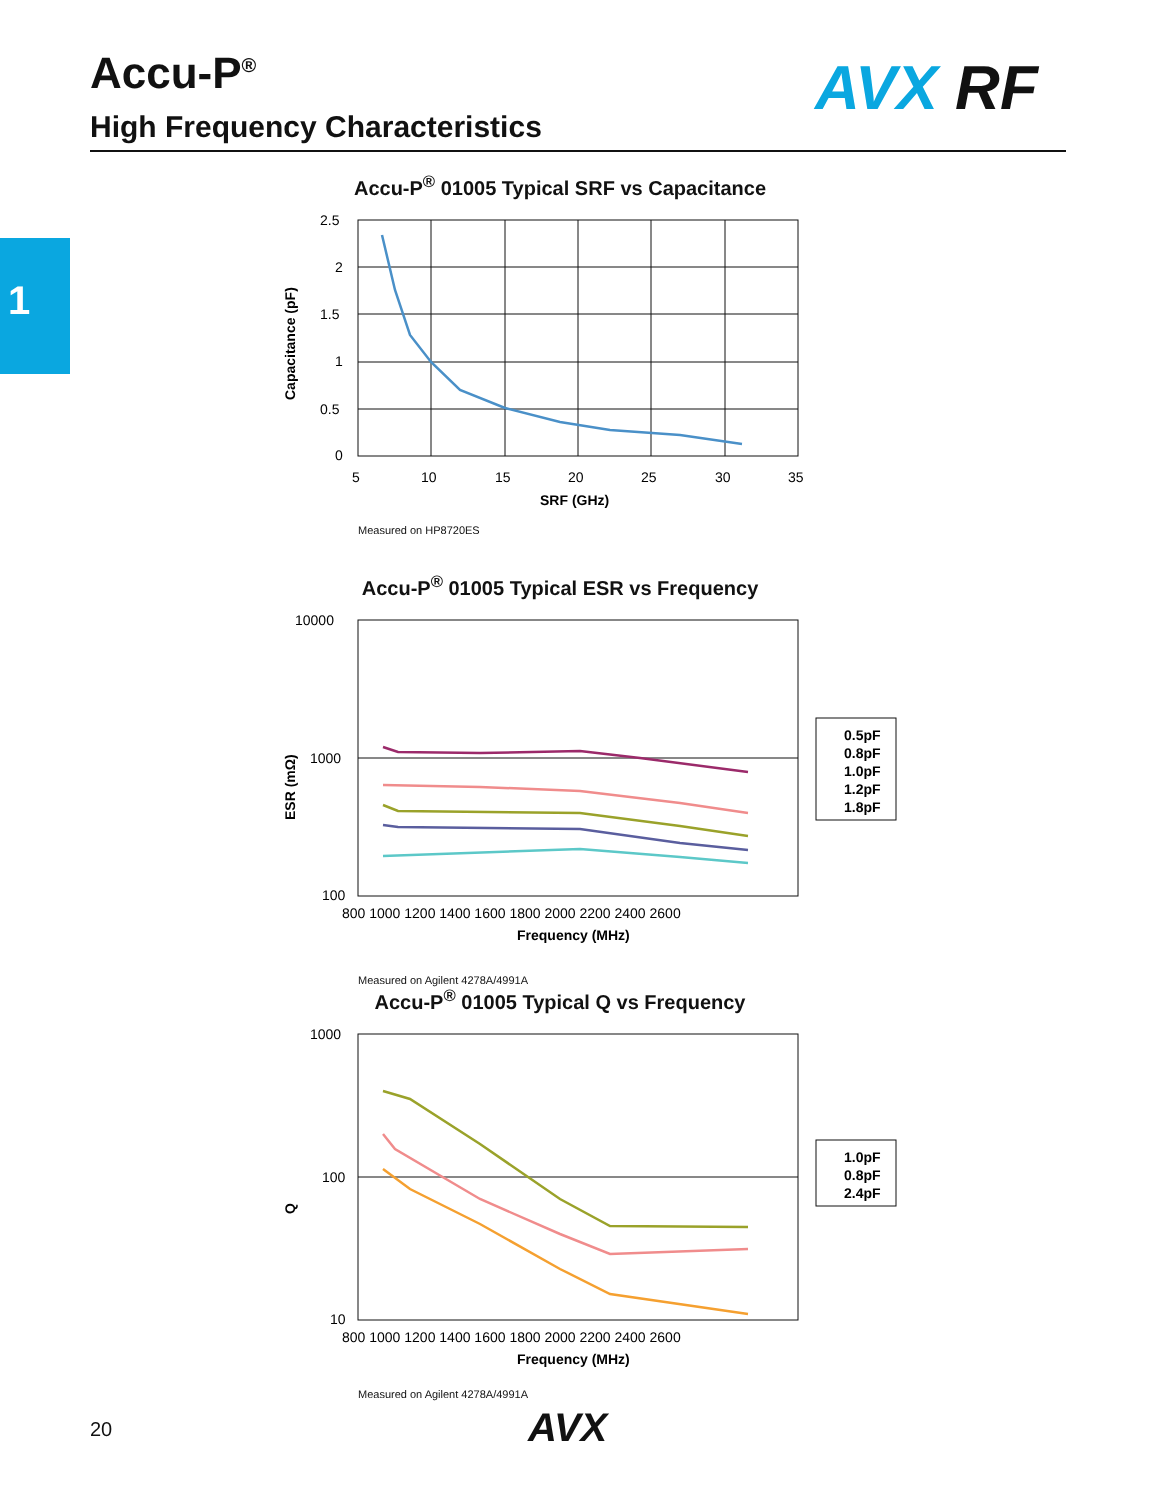Accu-P<sup>®</sup>
High Frequency Characteristics
AVX RF
1
Accu-P<sup>®</sup> 01005 Typical SRF vs Capacitance
Capacitance (pF)
2.5
2
1.5
1
0.5
0
5
10
15
20
25
30
35
SRF (GHz)
Measured on HP8720ES
Accu-P<sup>®</sup> 01005 Typical ESR vs Frequency
ESR (mΩ)
10000
1000
100
800 1000 1200 1400 1600 1800 2000 2200 2400 2600
Frequency (MHz)
0.5pF
0.8pF
1.0pF
1.2pF
1.8pF
Measured on Agilent 4278A/4991A
Accu-P<sup>®</sup> 01005 Typical Q vs Frequency
Q
1000
100
10
800 1000 1200 1400 1600 1800 2000 2200 2400 2600
Frequency (MHz)
1.0pF
0.8pF
2.4pF
Measured on Agilent 4278A/4991A
20 AVX